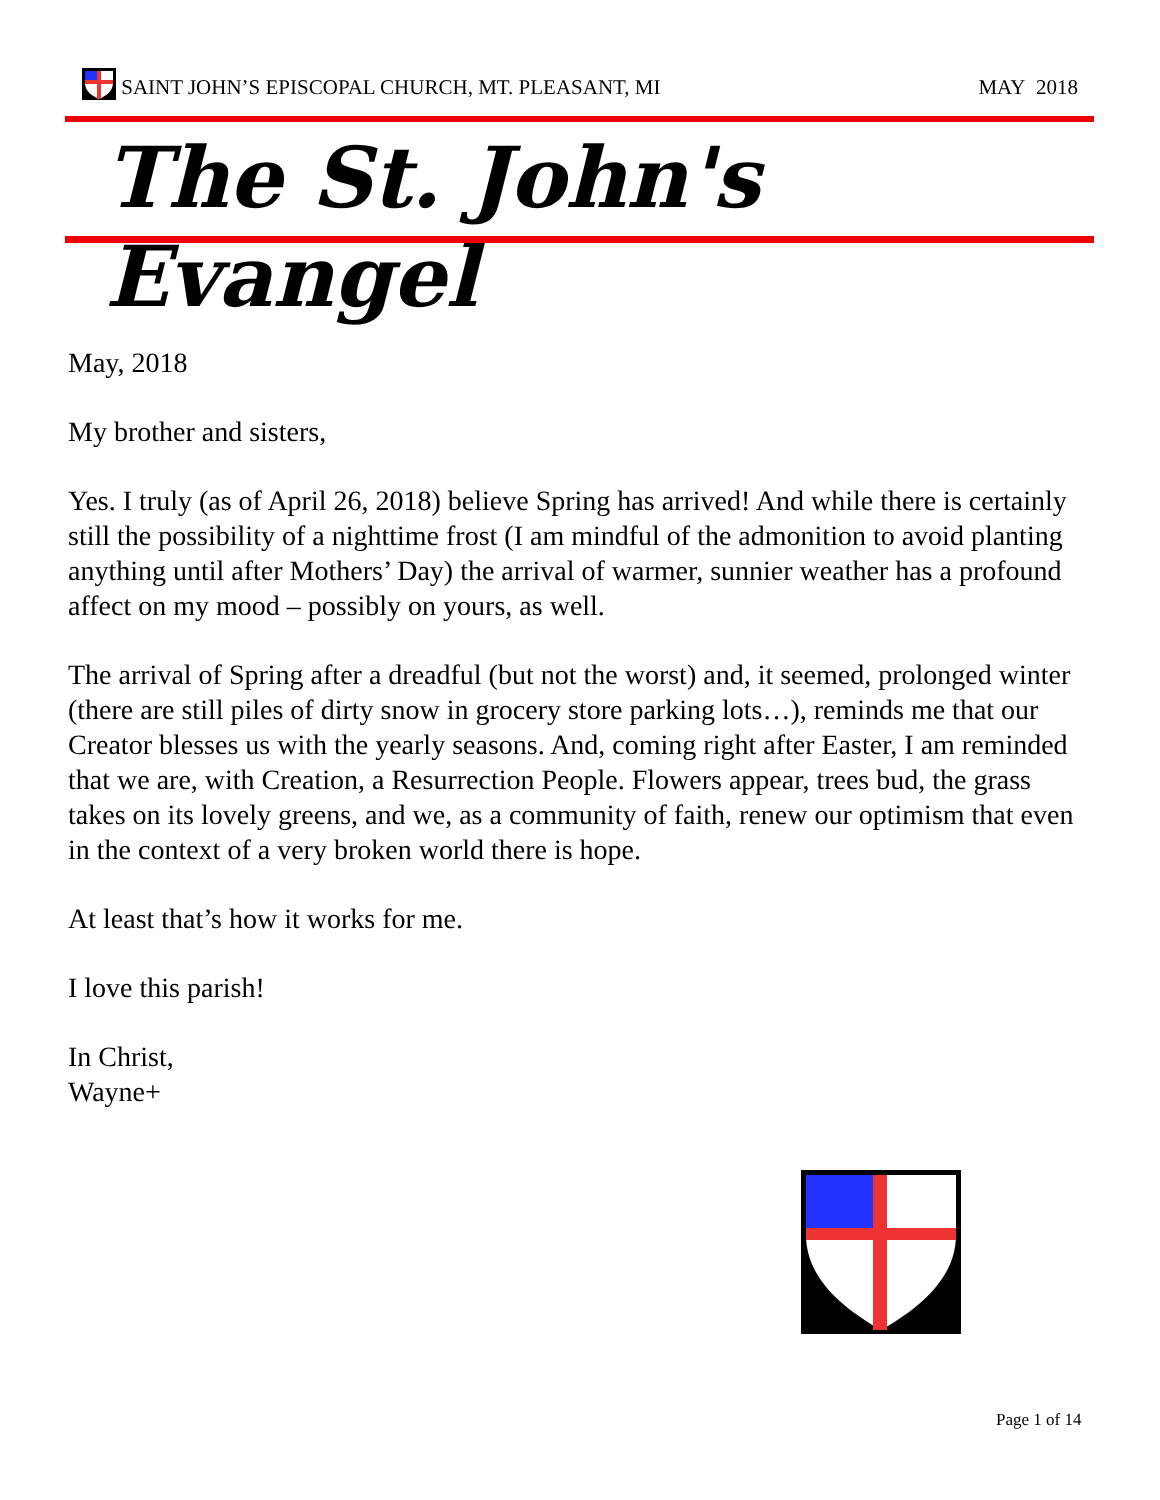SAINT JOHN’S EPISCOPAL CHURCH, MT. PLEASANT, MI MAY 2018
The St. John's Evangel
May, 2018
My brother and sisters,
Yes. I truly (as of April 26, 2018) believe Spring has arrived! And while there is certainly still the possibility of a nighttime frost (I am mindful of the admonition to avoid planting anything until after Mothers’ Day) the arrival of warmer, sunnier weather has a profound affect on my mood – possibly on yours, as well.
The arrival of Spring after a dreadful (but not the worst) and, it seemed, prolonged winter (there are still piles of dirty snow in grocery store parking lots…), reminds me that our Creator blesses us with the yearly seasons. And, coming right after Easter, I am reminded that we are, with Creation, a Resurrection People. Flowers appear, trees bud, the grass takes on its lovely greens, and we, as a community of faith, renew our optimism that even in the context of a very broken world there is hope.
At least that’s how it works for me.
I love this parish!
In Christ,
Wayne+
Page 1 of 14